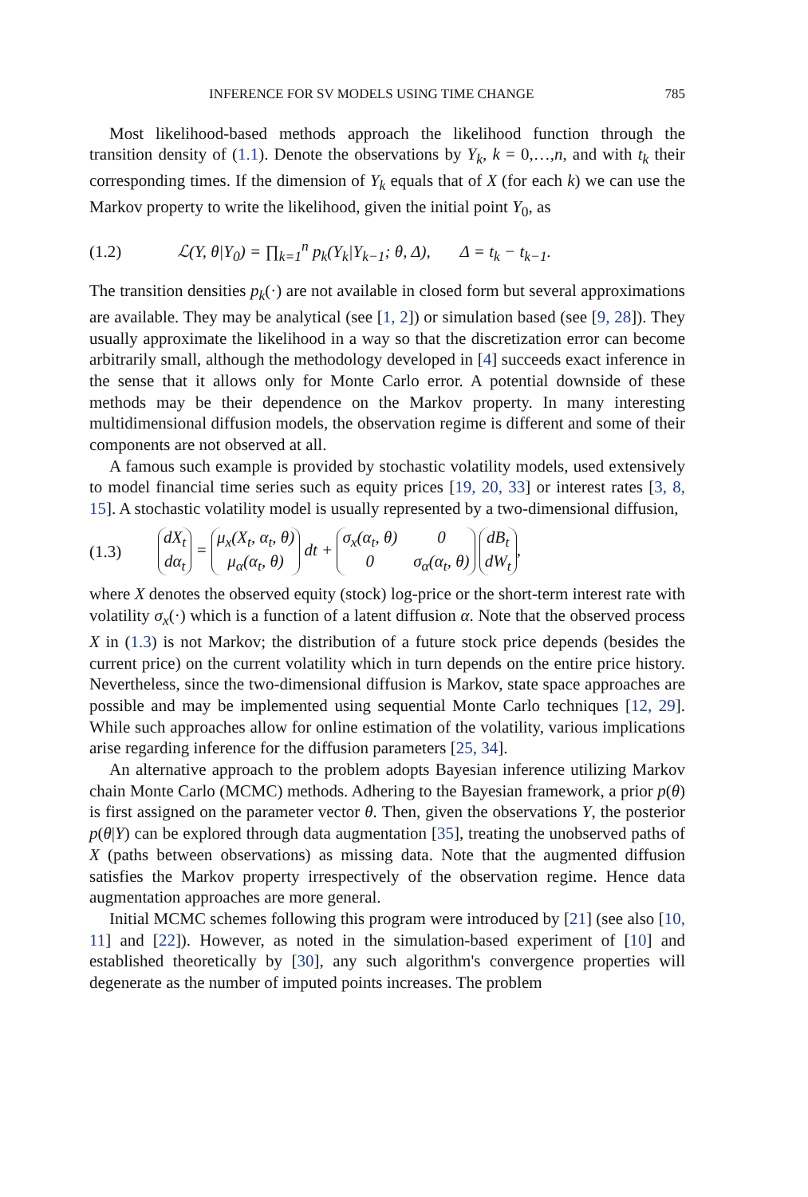INFERENCE FOR SV MODELS USING TIME CHANGE 785
Most likelihood-based methods approach the likelihood function through the transition density of (1.1). Denote the observations by Y<sub>k</sub>, k = 0,…,n, and with t<sub>k</sub> their corresponding times. If the dimension of Y<sub>k</sub> equals that of X (for each k) we can use the Markov property to write the likelihood, given the initial point Y<sub>0</sub>, as
(1.2) ℒ(Y, θ|Y<sub>0</sub>) = ∏<sub>k=1</sub><sup>n</sup> p<sub>k</sub>(Y<sub>k</sub>|Y<sub>k−1</sub>; θ, Δ), Δ = t<sub>k</sub> − t<sub>k−1</sub>.
The transition densities p<sub>k</sub>(·) are not available in closed form but several approximations are available. They may be analytical (see [1, 2]) or simulation based (see [9, 28]). They usually approximate the likelihood in a way so that the discretization error can become arbitrarily small, although the methodology developed in [4] succeeds exact inference in the sense that it allows only for Monte Carlo error. A potential downside of these methods may be their dependence on the Markov property. In many interesting multidimensional diffusion models, the observation regime is different and some of their components are not observed at all.
A famous such example is provided by stochastic volatility models, used extensively to model financial time series such as equity prices [19, 20, 33] or interest rates [3, 8, 15]. A stochastic volatility model is usually represented by a two-dimensional diffusion,
(1.3) dX<sub>t</sub> dα<sub>t</sub> = μ<sub>x</sub>(X<sub>t</sub>, α<sub>t</sub>, θ) μ<sub>α</sub>(α<sub>t</sub>, θ) dt + σ<sub>x</sub>(α<sub>t</sub>, θ) 0 0 σ<sub>α</sub>(α<sub>t</sub>, θ) dB<sub>t</sub> dW<sub>t</sub>,
where X denotes the observed equity (stock) log-price or the short-term interest rate with volatility σ<sub>x</sub>(·) which is a function of a latent diffusion α. Note that the observed process X in (1.3) is not Markov; the distribution of a future stock price depends (besides the current price) on the current volatility which in turn depends on the entire price history. Nevertheless, since the two-dimensional diffusion is Markov, state space approaches are possible and may be implemented using sequential Monte Carlo techniques [12, 29]. While such approaches allow for online estimation of the volatility, various implications arise regarding inference for the diffusion parameters [25, 34].
An alternative approach to the problem adopts Bayesian inference utilizing Markov chain Monte Carlo (MCMC) methods. Adhering to the Bayesian framework, a prior p(θ) is first assigned on the parameter vector θ. Then, given the observations Y, the posterior p(θ|Y) can be explored through data augmentation [35], treating the unobserved paths of X (paths between observations) as missing data. Note that the augmented diffusion satisfies the Markov property irrespectively of the observation regime. Hence data augmentation approaches are more general.
Initial MCMC schemes following this program were introduced by [21] (see also [10, 11] and [22]). However, as noted in the simulation-based experiment of [10] and established theoretically by [30], any such algorithm's convergence properties will degenerate as the number of imputed points increases. The problem